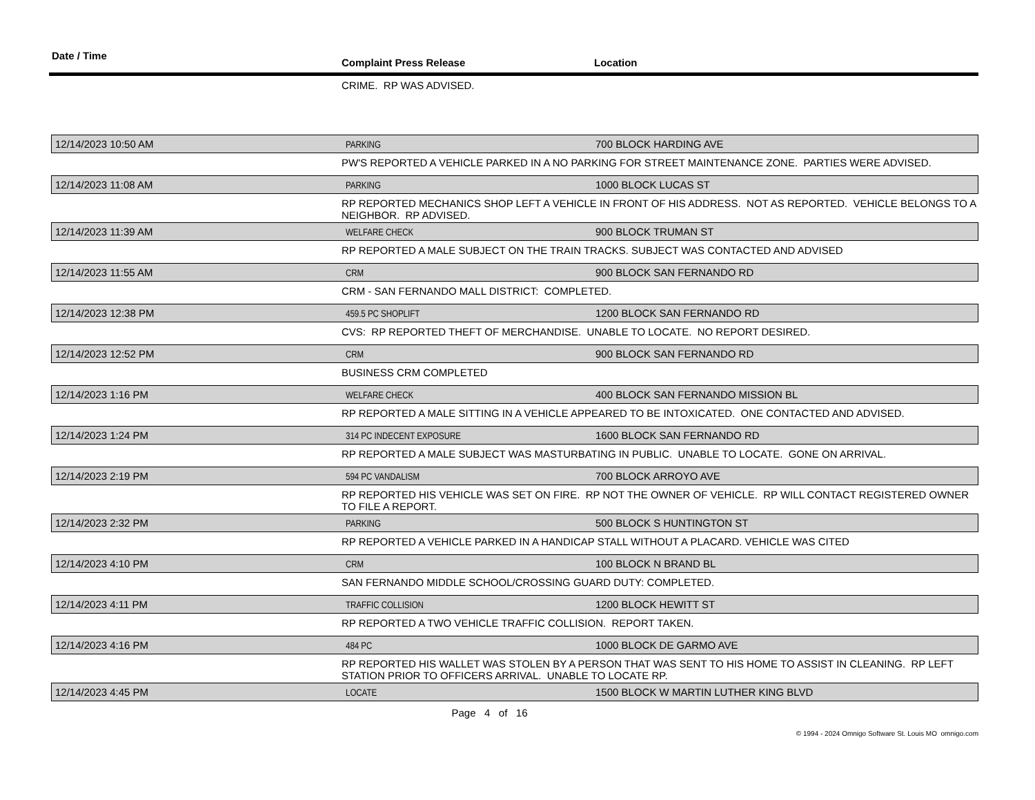Date / Time
Complaint Press Release Location
CRIME. RP WAS ADVISED.
12/14/2023 10:50 AM
PARKING
700 BLOCK HARDING AVE
PW'S REPORTED A VEHICLE PARKED IN A NO PARKING FOR STREET MAINTENANCE ZONE. PARTIES WERE ADVISED.
12/14/2023 11:08 AM
PARKING
1000 BLOCK LUCAS ST
RP REPORTED MECHANICS SHOP LEFT A VEHICLE IN FRONT OF HIS ADDRESS. NOT AS REPORTED. VEHICLE BELONGS TO A NEIGHBOR. RP ADVISED.
12/14/2023 11:39 AM
WELFARE CHECK
900 BLOCK TRUMAN ST
RP REPORTED A MALE SUBJECT ON THE TRAIN TRACKS. SUBJECT WAS CONTACTED AND ADVISED
12/14/2023 11:55 AM
CRM
900 BLOCK SAN FERNANDO RD
CRM - SAN FERNANDO MALL DISTRICT: COMPLETED.
12/14/2023 12:38 PM
459.5 PC SHOPLIFT
1200 BLOCK SAN FERNANDO RD
CVS: RP REPORTED THEFT OF MERCHANDISE. UNABLE TO LOCATE. NO REPORT DESIRED.
12/14/2023 12:52 PM
CRM
900 BLOCK SAN FERNANDO RD
BUSINESS CRM COMPLETED
12/14/2023 1:16 PM
WELFARE CHECK
400 BLOCK SAN FERNANDO MISSION BL
RP REPORTED A MALE SITTING IN A VEHICLE APPEARED TO BE INTOXICATED. ONE CONTACTED AND ADVISED.
12/14/2023 1:24 PM
314 PC INDECENT EXPOSURE
1600 BLOCK SAN FERNANDO RD
RP REPORTED A MALE SUBJECT WAS MASTURBATING IN PUBLIC. UNABLE TO LOCATE. GONE ON ARRIVAL.
12/14/2023 2:19 PM
594 PC VANDALISM
700 BLOCK ARROYO AVE
RP REPORTED HIS VEHICLE WAS SET ON FIRE. RP NOT THE OWNER OF VEHICLE. RP WILL CONTACT REGISTERED OWNER TO FILE A REPORT.
12/14/2023 2:32 PM
PARKING
500 BLOCK S HUNTINGTON ST
RP REPORTED A VEHICLE PARKED IN A HANDICAP STALL WITHOUT A PLACARD. VEHICLE WAS CITED
12/14/2023 4:10 PM
CRM
100 BLOCK N BRAND BL
SAN FERNANDO MIDDLE SCHOOL/CROSSING GUARD DUTY: COMPLETED.
12/14/2023 4:11 PM
TRAFFIC COLLISION
1200 BLOCK HEWITT ST
RP REPORTED A TWO VEHICLE TRAFFIC COLLISION. REPORT TAKEN.
12/14/2023 4:16 PM
484 PC
1000 BLOCK DE GARMO AVE
RP REPORTED HIS WALLET WAS STOLEN BY A PERSON THAT WAS SENT TO HIS HOME TO ASSIST IN CLEANING. RP LEFT STATION PRIOR TO OFFICERS ARRIVAL. UNABLE TO LOCATE RP.
12/14/2023 4:45 PM
LOCATE
1500 BLOCK W MARTIN LUTHER KING BLVD
Page 4 of 16
© 1994 - 2024 Omnigo Software St. Louis MO omnigo.com